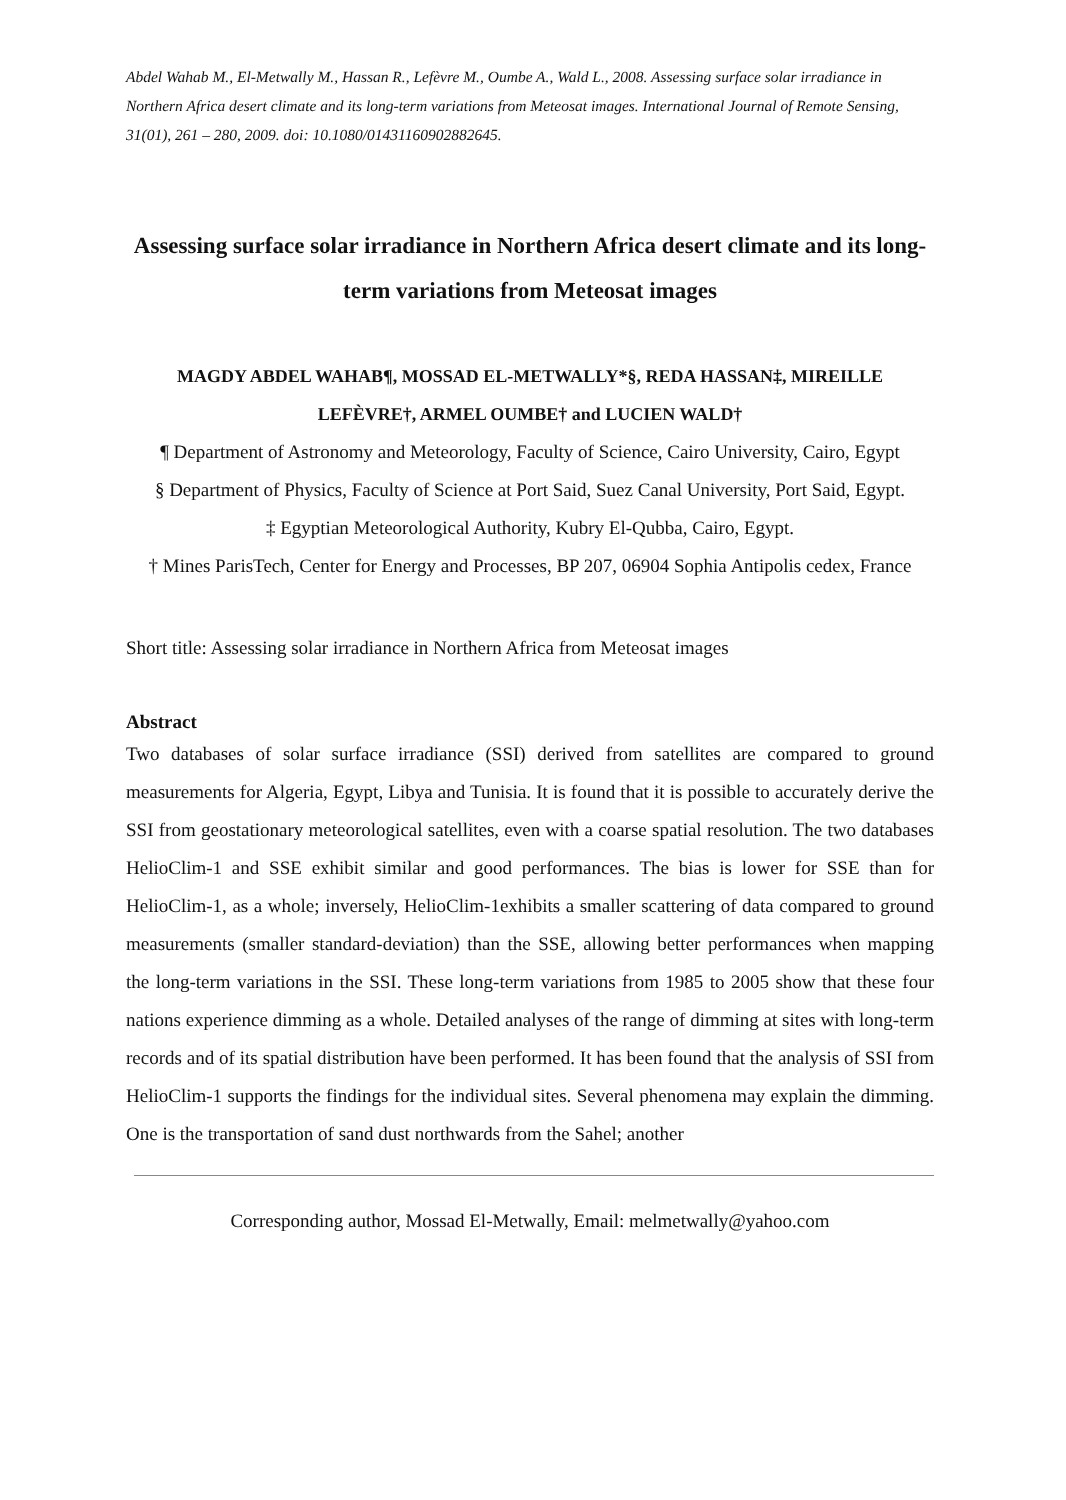Abdel Wahab M., El-Metwally M., Hassan R., Lefèvre M., Oumbe A., Wald L., 2008. Assessing surface solar irradiance in Northern Africa desert climate and its long-term variations from Meteosat images. International Journal of Remote Sensing, 31(01), 261 – 280, 2009. doi: 10.1080/01431160902882645.
Assessing surface solar irradiance in Northern Africa desert climate and its long-term variations from Meteosat images
MAGDY ABDEL WAHAB¶, MOSSAD EL-METWALLY*§, REDA HASSAN‡, MIREILLE LEFÈVRE†, ARMEL OUMBE† and LUCIEN WALD†
¶ Department of Astronomy and Meteorology, Faculty of Science, Cairo University, Cairo, Egypt
§ Department of Physics, Faculty of Science at Port Said, Suez Canal University, Port Said, Egypt.
‡ Egyptian Meteorological Authority, Kubry El-Qubba, Cairo, Egypt.
† Mines ParisTech, Center for Energy and Processes, BP 207, 06904 Sophia Antipolis cedex, France
Short title: Assessing solar irradiance in Northern Africa from Meteosat images
Abstract
Two databases of solar surface irradiance (SSI) derived from satellites are compared to ground measurements for Algeria, Egypt, Libya and Tunisia. It is found that it is possible to accurately derive the SSI from geostationary meteorological satellites, even with a coarse spatial resolution. The two databases HelioClim-1 and SSE exhibit similar and good performances. The bias is lower for SSE than for HelioClim-1, as a whole; inversely, HelioClim-1exhibits a smaller scattering of data compared to ground measurements (smaller standard-deviation) than the SSE, allowing better performances when mapping the long-term variations in the SSI. These long-term variations from 1985 to 2005 show that these four nations experience dimming as a whole. Detailed analyses of the range of dimming at sites with long-term records and of its spatial distribution have been performed. It has been found that the analysis of SSI from HelioClim-1 supports the findings for the individual sites. Several phenomena may explain the dimming. One is the transportation of sand dust northwards from the Sahel; another
Corresponding author, Mossad El-Metwally, Email: melmetwally@yahoo.com